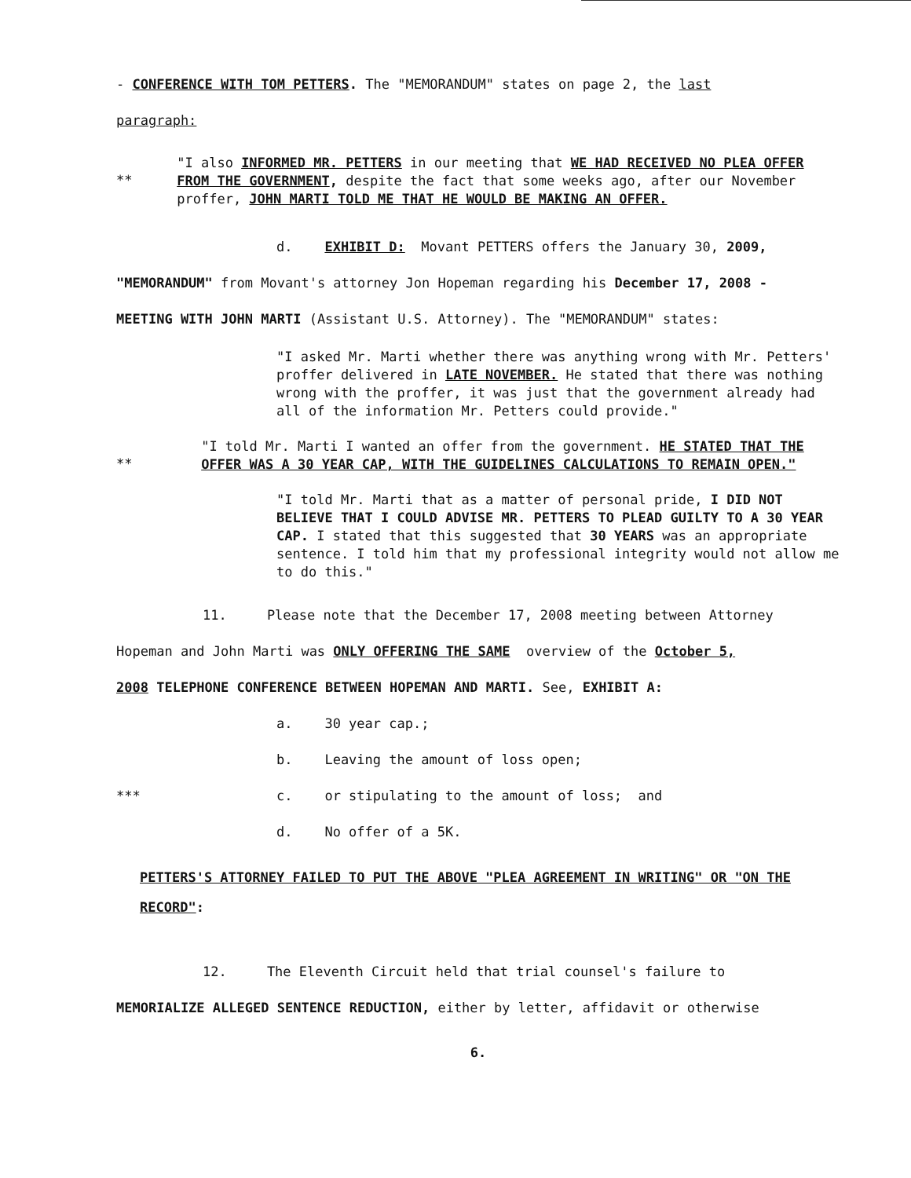- CONFERENCE WITH TOM PETTERS. The "MEMORANDUM" states on page 2, the last
paragraph:
**
"I also INFORMED MR. PETTERS in our meeting that WE HAD RECEIVED NO PLEA OFFER FROM THE GOVERNMENT, despite the fact that some weeks ago, after our November proffer, JOHN MARTI TOLD ME THAT HE WOULD BE MAKING AN OFFER.
d. EXHIBIT D: Movant PETTERS offers the January 30, 2009,
"MEMORANDUM" from Movant's attorney Jon Hopeman regarding his December 17, 2008 -
MEETING WITH JOHN MARTI (Assistant U.S. Attorney). The "MEMORANDUM" states:
"I asked Mr. Marti whether there was anything wrong with Mr. Petters' proffer delivered in LATE NOVEMBER. He stated that there was nothing wrong with the proffer, it was just that the government already had all of the information Mr. Petters could provide."
**
"I told Mr. Marti I wanted an offer from the government. HE STATED THAT THE OFFER WAS A 30 YEAR CAP, WITH THE GUIDELINES CALCULATIONS TO REMAIN OPEN."
"I told Mr. Marti that as a matter of personal pride, I DID NOT BELIEVE THAT I COULD ADVISE MR. PETTERS TO PLEAD GUILTY TO A 30 YEAR CAP. I stated that this suggested that 30 YEARS was an appropriate sentence. I told him that my professional integrity would not allow me to do this."
11. Please note that the December 17, 2008 meeting between Attorney
Hopeman and John Marti was ONLY OFFERING THE SAME overview of the October 5,
2008 TELEPHONE CONFERENCE BETWEEN HOPEMAN AND MARTI. See, EXHIBIT A:
a. 30 year cap.;
b. Leaving the amount of loss open;
*** c. or stipulating to the amount of loss; and
d. No offer of a 5K.
PETTERS'S ATTORNEY FAILED TO PUT THE ABOVE "PLEA AGREEMENT IN WRITING" OR "ON THE RECORD":
12. The Eleventh Circuit held that trial counsel's failure to
MEMORIALIZE ALLEGED SENTENCE REDUCTION, either by letter, affidavit or otherwise
6.